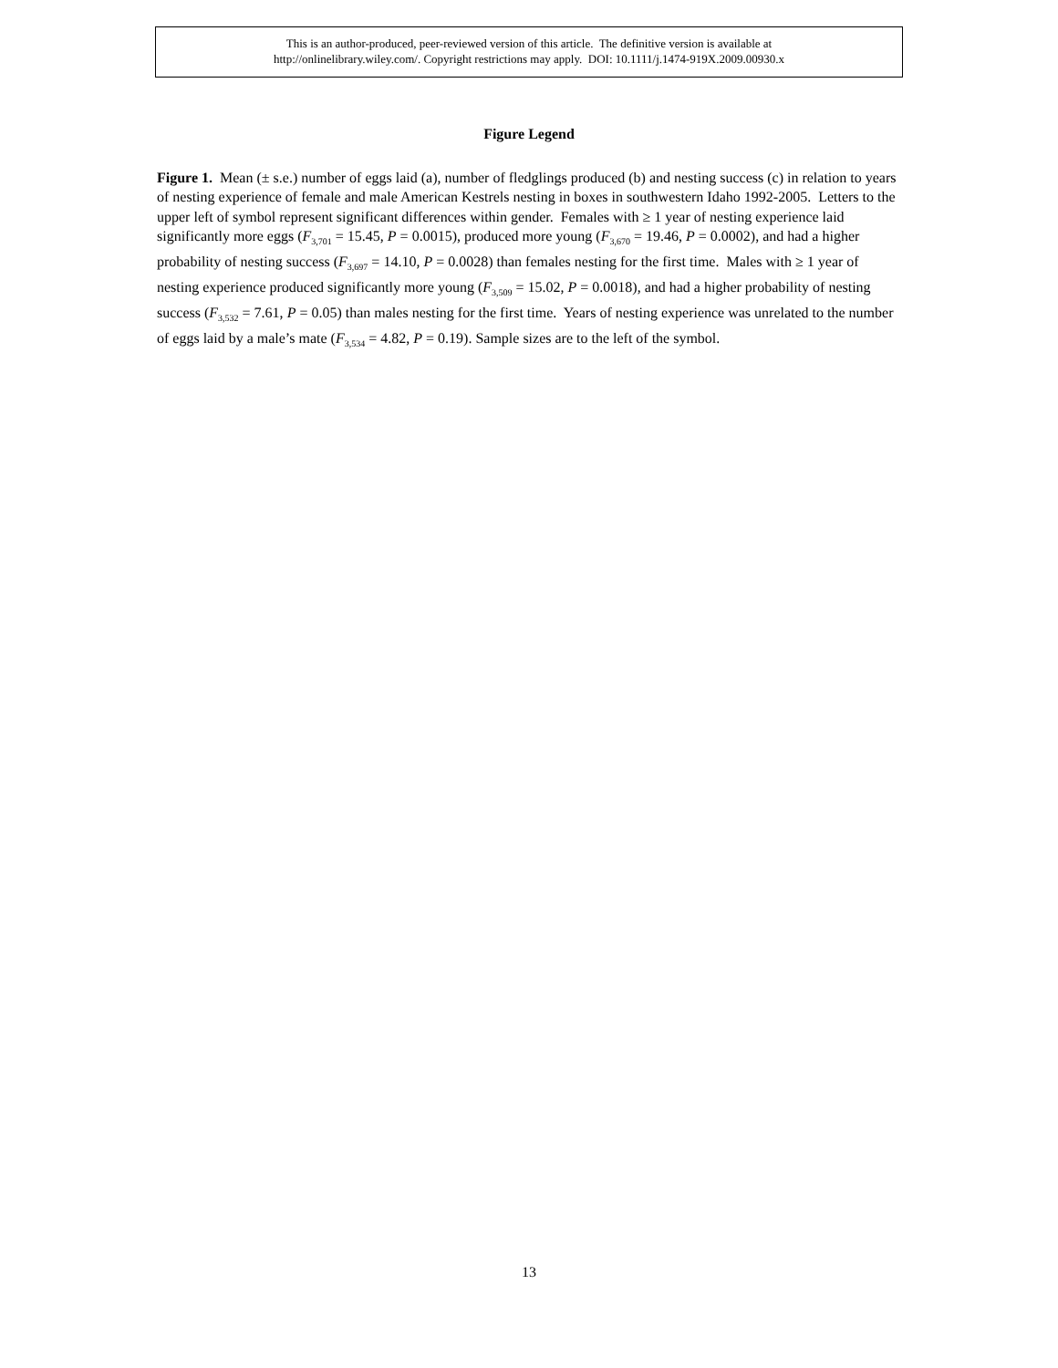This is an author-produced, peer-reviewed version of this article. The definitive version is available at
http://onlinelibrary.wiley.com/. Copyright restrictions may apply. DOI: 10.1111/j.1474-919X.2009.00930.x
Figure Legend
Figure 1. Mean (± s.e.) number of eggs laid (a), number of fledglings produced (b) and nesting success (c) in relation to years of nesting experience of female and male American Kestrels nesting in boxes in southwestern Idaho 1992-2005. Letters to the upper left of symbol represent significant differences within gender. Females with ≥ 1 year of nesting experience laid significantly more eggs (F<sub>3,701</sub> = 15.45, P = 0.0015), produced more young (F<sub>3,670</sub> = 19.46, P = 0.0002), and had a higher probability of nesting success (F<sub>3,697</sub> = 14.10, P = 0.0028) than females nesting for the first time. Males with ≥ 1 year of nesting experience produced significantly more young (F<sub>3,509</sub> = 15.02, P = 0.0018), and had a higher probability of nesting success (F<sub>3,532</sub> = 7.61, P = 0.05) than males nesting for the first time. Years of nesting experience was unrelated to the number of eggs laid by a male’s mate (F<sub>3,534</sub> = 4.82, P = 0.19). Sample sizes are to the left of the symbol.
13